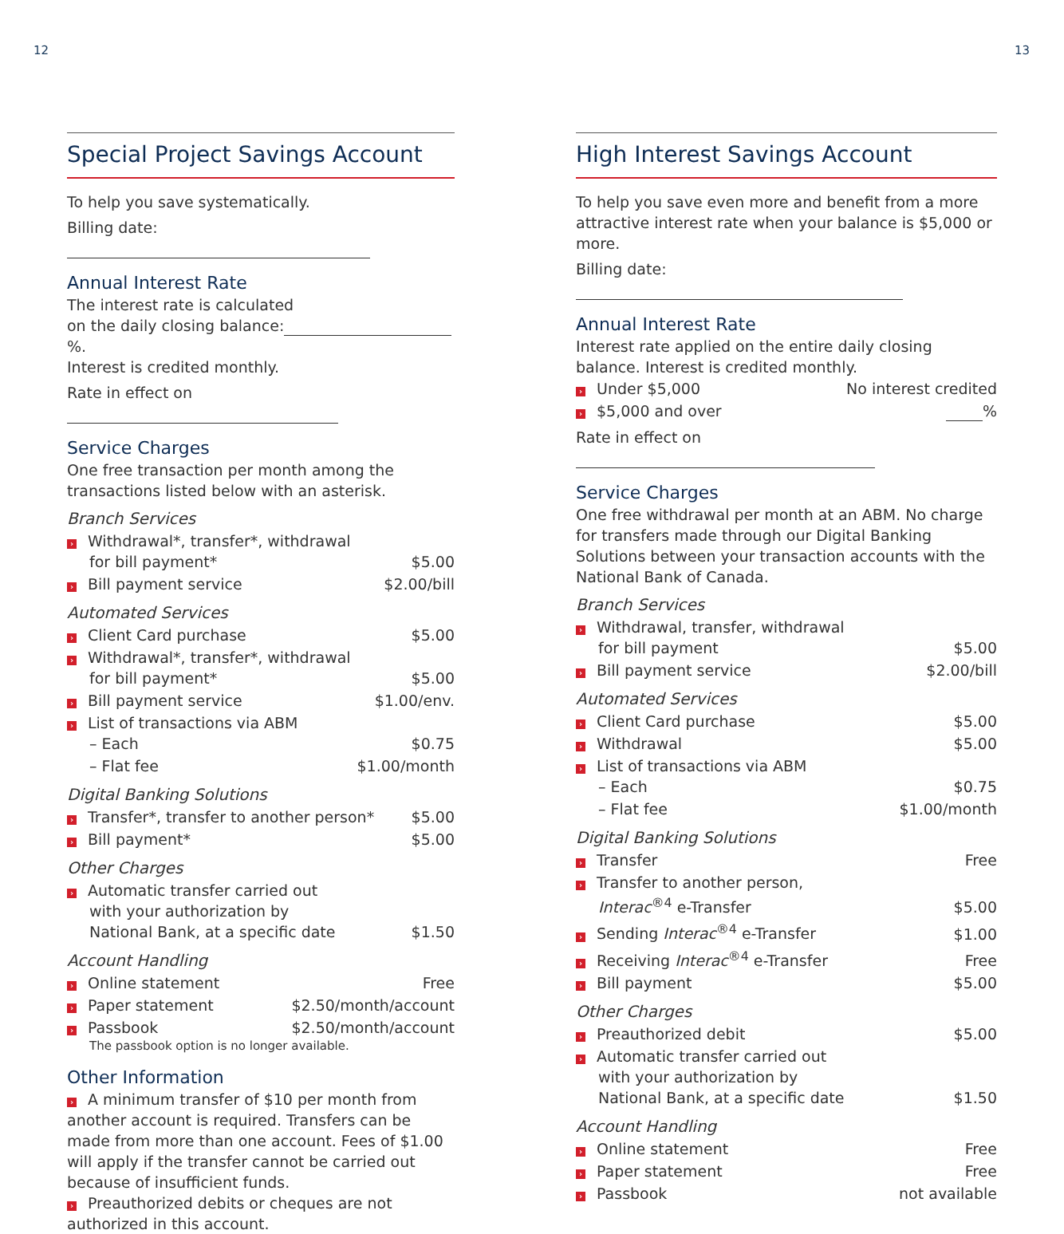12 13
Special Project Savings Account
To help you save systematically.
Billing date:
Annual Interest Rate
The interest rate is calculated
on the daily closing balance: %.
Interest is credited monthly.
Rate in effect on
Service Charges
One free transaction per month among the transactions listed below with an asterisk.
Branch Services
| › Withdrawal*, transfer*, withdrawal for bill payment* | $5.00 |
| › Bill payment service | $2.00/bill |
Automated Services
| › Client Card purchase | $5.00 |
| › Withdrawal*, transfer*, withdrawal for bill payment* | $5.00 |
| › Bill payment service | $1.00/env. |
| › List of transactions via ABM – Each | $0.75 |
| – Flat fee | $1.00/month |
Digital Banking Solutions
| › Transfer*, transfer to another person* | $5.00 |
| › Bill payment* | $5.00 |
Other Charges
| › Automatic transfer carried out with your authorization by National Bank, at a specific date | $1.50 |
Account Handling
| › Online statement | Free |
| › Paper statement | $2.50/month/account |
| › Passbook | $2.50/month/account |
The passbook option is no longer available.
Other Information
› A minimum transfer of $10 per month from another account is required. Transfers can be made from more than one account. Fees of $1.00 will apply if the transfer cannot be carried out because of insufficient funds.
› Preauthorized debits or cheques are not authorized in this account.
High Interest Savings Account
To help you save even more and benefit from a more attractive interest rate when your balance is $5,000 or more.
Billing date:
Annual Interest Rate
Interest rate applied on the entire daily closing balance. Interest is credited monthly.
| › Under $5,000 | No interest credited |
| › $5,000 and over | % |
Rate in effect on
Service Charges
One free withdrawal per month at an ABM. No charge for transfers made through our Digital Banking Solutions between your transaction accounts with the National Bank of Canada.
Branch Services
| › Withdrawal, transfer, withdrawal for bill payment | $5.00 |
| › Bill payment service | $2.00/bill |
Automated Services
| › Client Card purchase | $5.00 |
| › Withdrawal | $5.00 |
| › List of transactions via ABM – Each | $0.75 |
| – Flat fee | $1.00/month |
Digital Banking Solutions
| › Transfer | Free |
| › Transfer to another person, Interac<sup>®4</sup> e-Transfer | $5.00 |
| › Sending Interac<sup>®4</sup> e-Transfer | $1.00 |
| › Receiving Interac<sup>®4</sup> e-Transfer | Free |
| › Bill payment | $5.00 |
Other Charges
| › Preauthorized debit | $5.00 |
| › Automatic transfer carried out with your authorization by National Bank, at a specific date | $1.50 |
Account Handling
| › Online statement | Free |
| › Paper statement | Free |
| › Passbook | not available |